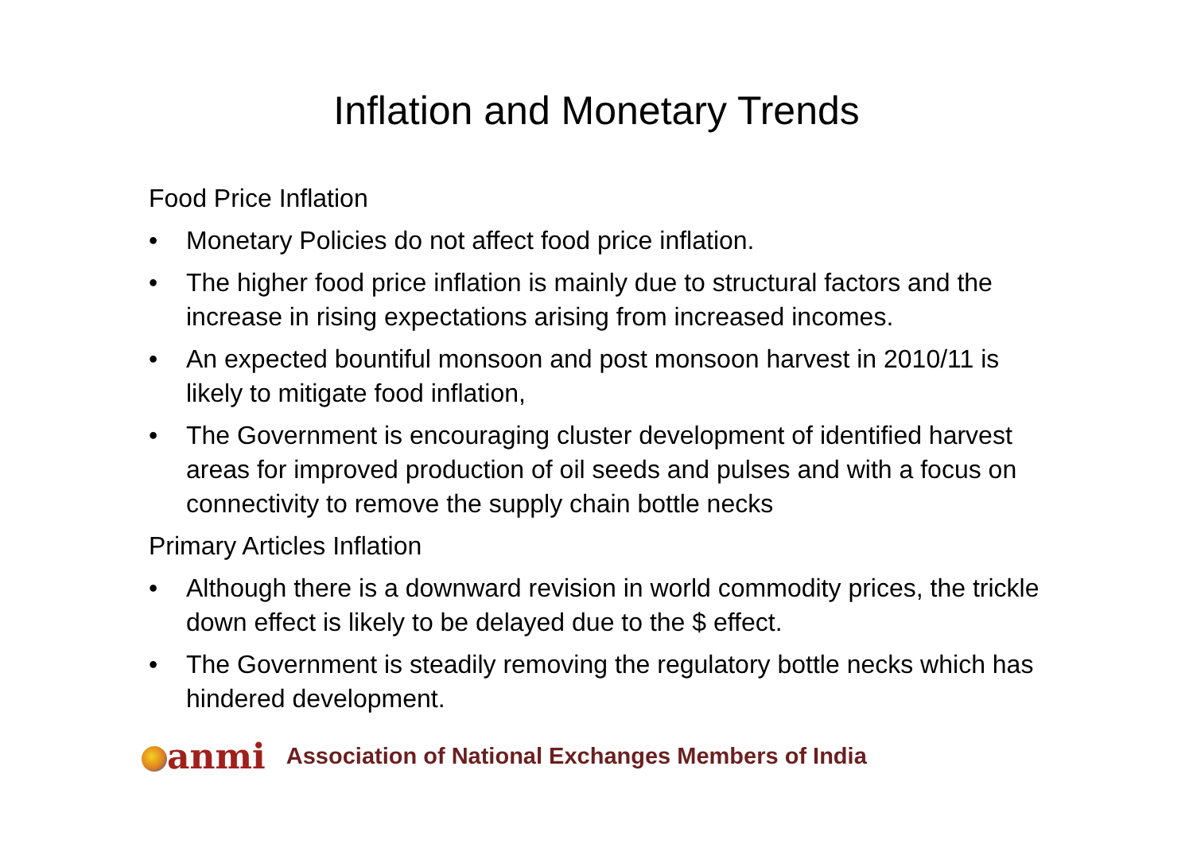Inflation and Monetary Trends
Food Price Inflation
• Monetary Policies do not affect food price inflation.
• The higher food price inflation is mainly due to structural factors and the increase in rising expectations arising from increased incomes.
• An expected bountiful monsoon and post monsoon harvest in 2010/11 is likely to mitigate food inflation,
• The Government is encouraging cluster development of identified harvest areas for improved production of oil seeds and pulses and with a focus on connectivity to remove the supply chain bottle necks
Primary Articles Inflation
• Although there is a downward revision in world commodity prices, the trickle down effect is likely to be delayed due to the $ effect.
• The Government is steadily removing the regulatory bottle necks which has hindered development.
anmi Association of National Exchanges Members of India